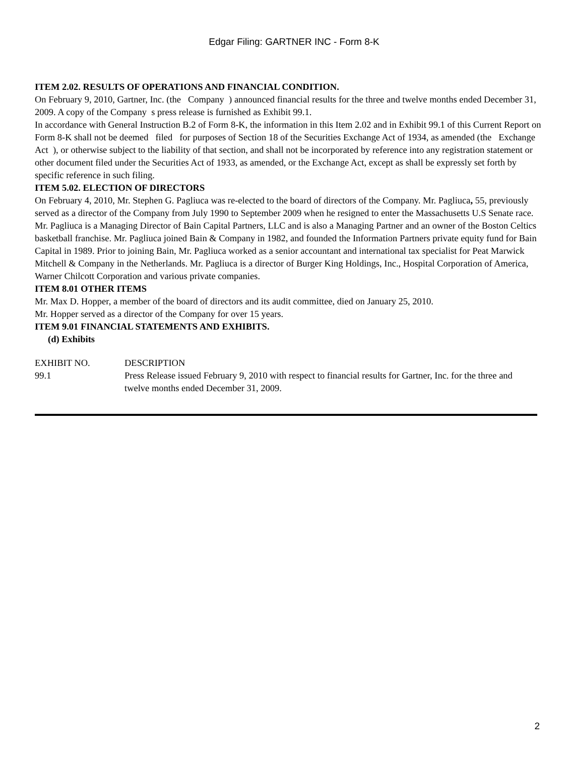Edgar Filing: GARTNER INC - Form 8-K
ITEM 2.02. RESULTS OF OPERATIONS AND FINANCIAL CONDITION.
On February 9, 2010, Gartner, Inc. (the Company ) announced financial results for the three and twelve months ended December 31, 2009. A copy of the Company s press release is furnished as Exhibit 99.1.
In accordance with General Instruction B.2 of Form 8-K, the information in this Item 2.02 and in Exhibit 99.1 of this Current Report on Form 8-K shall not be deemed filed for purposes of Section 18 of the Securities Exchange Act of 1934, as amended (the Exchange Act ), or otherwise subject to the liability of that section, and shall not be incorporated by reference into any registration statement or other document filed under the Securities Act of 1933, as amended, or the Exchange Act, except as shall be expressly set forth by specific reference in such filing.
ITEM 5.02. ELECTION OF DIRECTORS
On February 4, 2010, Mr. Stephen G. Pagliuca was re-elected to the board of directors of the Company. Mr. Pagliuca, 55, previously served as a director of the Company from July 1990 to September 2009 when he resigned to enter the Massachusetts U.S Senate race. Mr. Pagliuca is a Managing Director of Bain Capital Partners, LLC and is also a Managing Partner and an owner of the Boston Celtics basketball franchise. Mr. Pagliuca joined Bain & Company in 1982, and founded the Information Partners private equity fund for Bain Capital in 1989. Prior to joining Bain, Mr. Pagliuca worked as a senior accountant and international tax specialist for Peat Marwick Mitchell & Company in the Netherlands. Mr. Pagliuca is a director of Burger King Holdings, Inc., Hospital Corporation of America, Warner Chilcott Corporation and various private companies.
ITEM 8.01 OTHER ITEMS
Mr. Max D. Hopper, a member of the board of directors and its audit committee, died on January 25, 2010.
Mr. Hopper served as a director of the Company for over 15 years.
ITEM 9.01 FINANCIAL STATEMENTS AND EXHIBITS.
(d) Exhibits
| EXHIBIT NO. | DESCRIPTION |
| 99.1 | Press Release issued February 9, 2010 with respect to financial results for Gartner, Inc. for the three and twelve months ended December 31, 2009. |
2